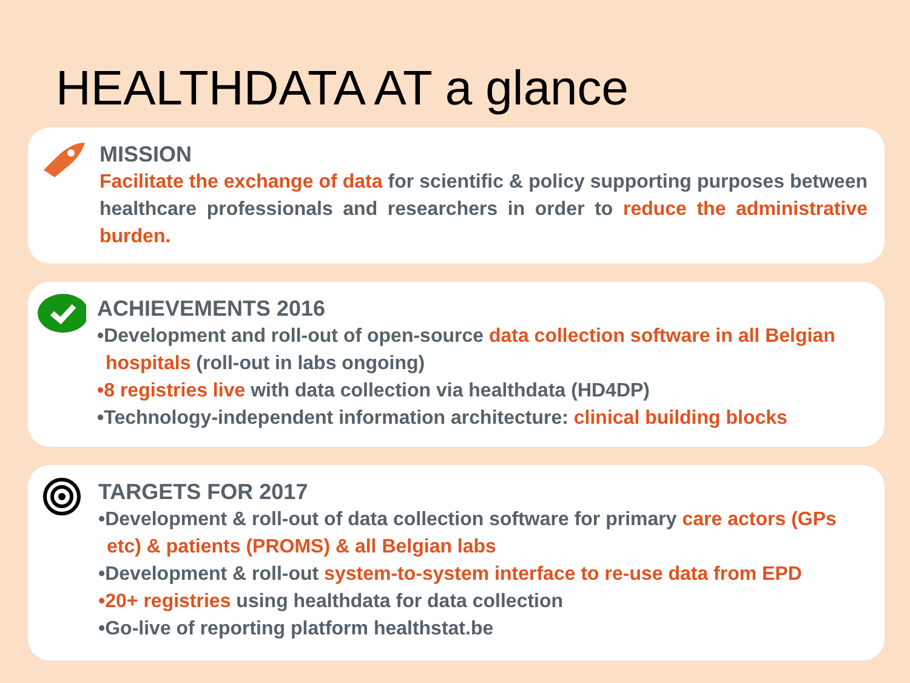HEALTHDATA AT a glance
MISSION
Facilitate the exchange of data for scientific & policy supporting purposes between healthcare professionals and researchers in order to reduce the administrative burden.
ACHIEVEMENTS 2016
•Development and roll-out of open-source data collection software in all Belgian hospitals (roll-out in labs ongoing)
•8 registries live with data collection via healthdata (HD4DP)
•Technology-independent information architecture: clinical building blocks
TARGETS FOR 2017
•Development & roll-out of data collection software for primary care actors (GPs etc) & patients (PROMS) & all Belgian labs
•Development & roll-out system-to-system interface to re-use data from EPD
•20+ registries using healthdata for data collection
•Go-live of reporting platform healthstat.be